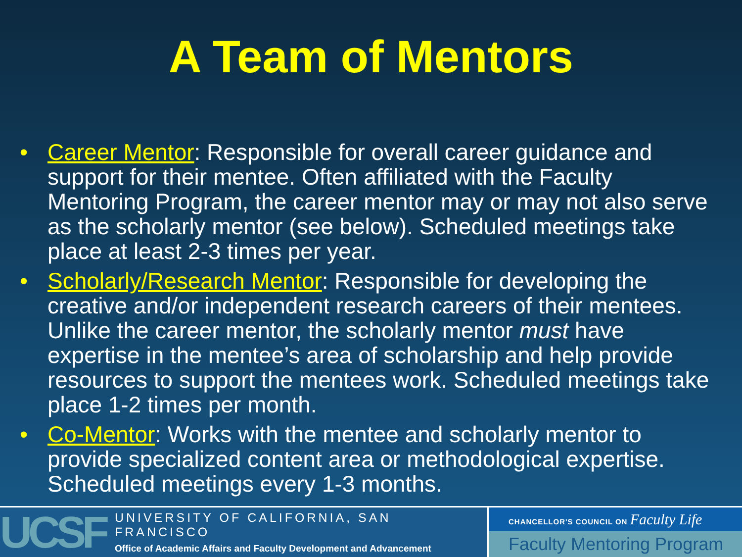A Team of Mentors
• Career Mentor: Responsible for overall career guidance and support for their mentee. Often affiliated with the Faculty Mentoring Program, the career mentor may or may not also serve as the scholarly mentor (see below). Scheduled meetings take place at least 2-3 times per year.
• Scholarly/Research Mentor: Responsible for developing the creative and/or independent research careers of their mentees. Unlike the career mentor, the scholarly mentor must have expertise in the mentee’s area of scholarship and help provide resources to support the mentees work. Scheduled meetings take place 1-2 times per month.
• Co-Mentor: Works with the mentee and scholarly mentor to provide specialized content area or methodological expertise. Scheduled meetings every 1-3 months.
UCSF
UNIVERSITY OF CALIFORNIA, SAN FRANCISCO
Office of Academic Affairs and Faculty Development and Advancement
CHANCELLOR'S COUNCIL ON Faculty Life
Faculty Mentoring Program